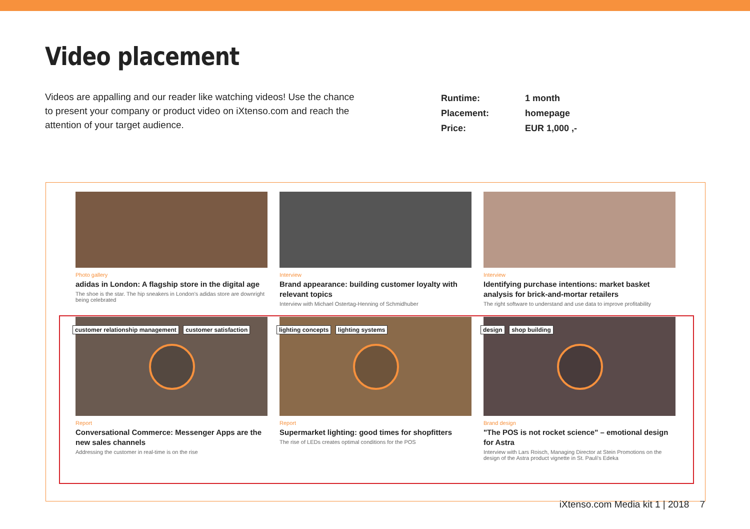Video placement
Videos are appalling and our reader like watching videos! Use the chance to present your company or product video on iXtenso.com and reach the attention of your target audience.
| Runtime: | 1 month |
| Placement: | homepage |
| Price: | EUR 1,000 ,- |
Photo gallery
adidas in London: A flagship store in the digital age
The shoe is the star. The hip sneakers in London's adidas store are downright being celebrated
Interview
Brand appearance: building customer loyalty with relevant topics
Interview with Michael Ostertag-Henning of Schmidhuber
Interview
Identifying purchase intentions: market basket analysis for brick-and-mortar retailers
The right software to understand and use data to improve profitability
customer relationship management customer satisfaction
Report
Conversational Commerce: Messenger Apps are the new sales channels
Addressing the customer in real-time is on the rise
lighting concepts lighting systems
Report
Supermarket lighting: good times for shopfitters
The rise of LEDs creates optimal conditions for the POS
design shop building
Brand design
"The POS is not rocket science" – emotional design for Astra
Interview with Lars Roisch, Managing Director at Stein Promotions on the design of the Astra product vignette in St. Pauli's Edeka
iXtenso.com Media kit 1 | 2018 7